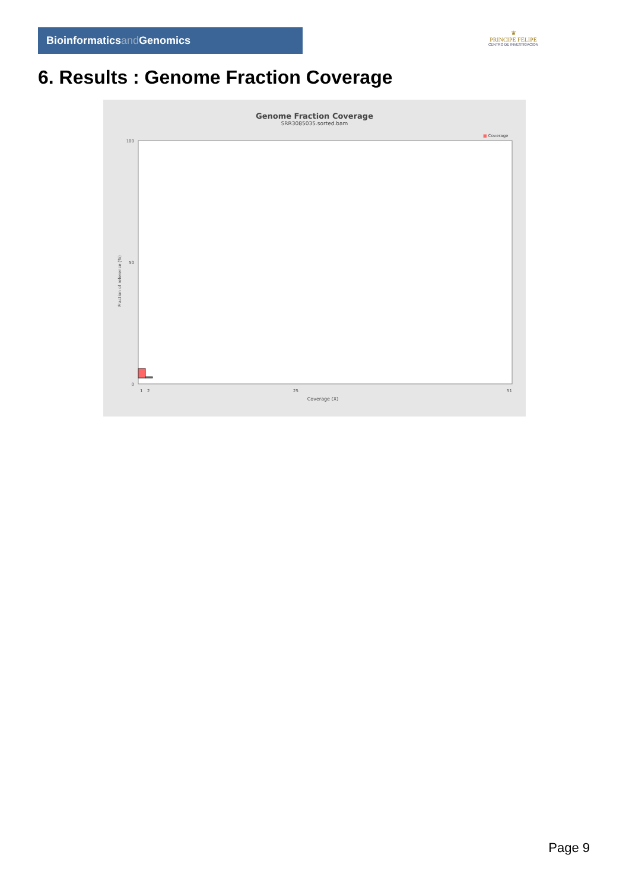Bioinformaticsand Genomics
♛
PRINCIPE FELIPE
CENTRO DE INVESTIGACION
6. Results : Genome Fraction Coverage
Genome Fraction Coverage
SRR3085035.sorted.bam
■ Coverage
100
0
50
1
2
25
51
Coverage (X)
Fraction of reference (%)
Page 9